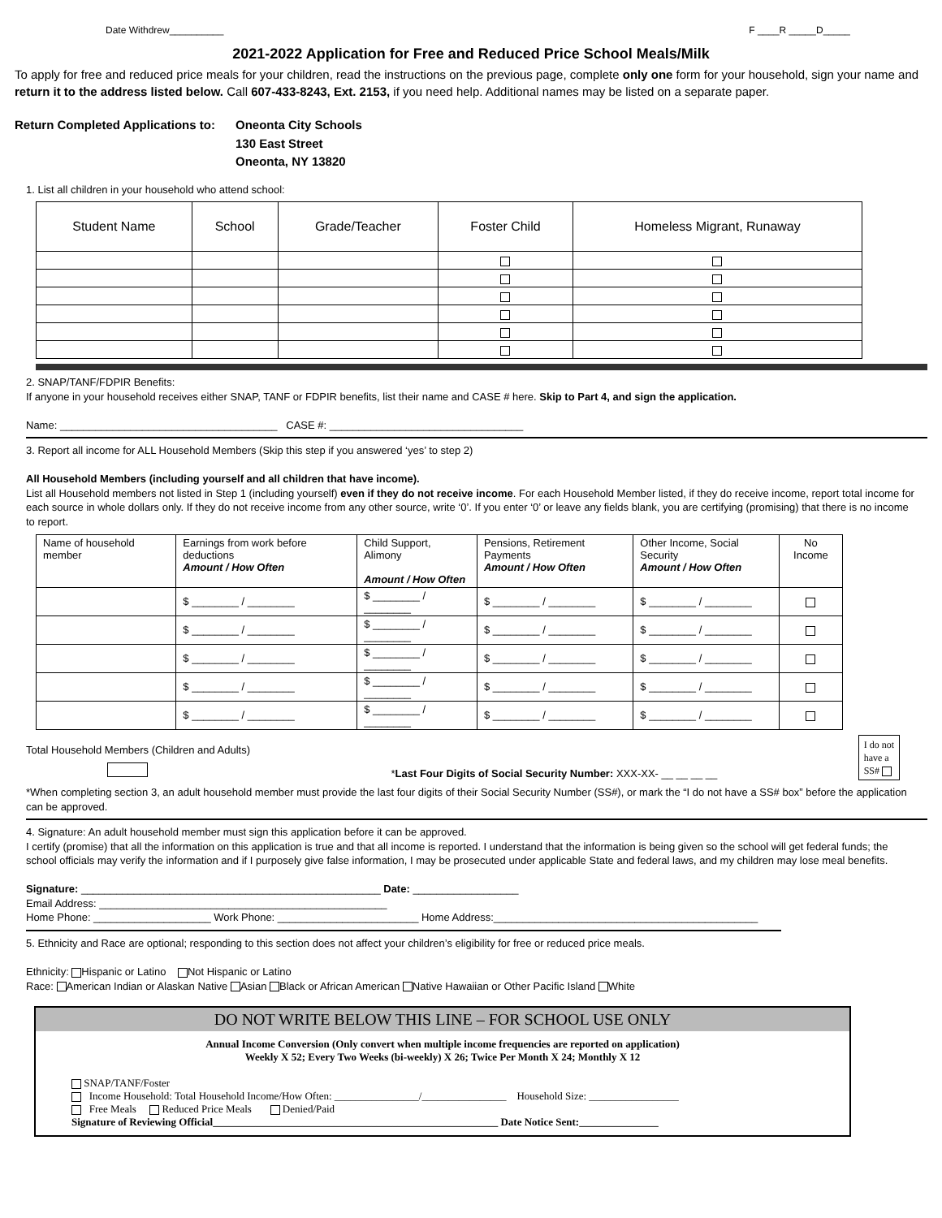Date Withdrew__________ F ____R _____D_____
2021-2022 Application for Free and Reduced Price School Meals/Milk
To apply for free and reduced price meals for your children, read the instructions on the previous page, complete only one form for your household, sign your name and return it to the address listed below. Call 607-433-8243, Ext. 2153, if you need help. Additional names may be listed on a separate paper.
Return Completed Applications to:
Oneonta City Schools
130 East Street
Oneonta, NY 13820
1. List all children in your household who attend school:
| Student Name | School | Grade/Teacher | Foster Child | Homeless Migrant, Runaway |
| --- | --- | --- | --- | --- |
2. SNAP/TANF/FDPIR Benefits:
If anyone in your household receives either SNAP, TANF or FDPIR benefits, list their name and CASE # here. Skip to Part 4, and sign the application.
Name: _____________________________________ CASE #: _________________________________
3. Report all income for ALL Household Members (Skip this step if you answered ‘yes’ to step 2)
All Household Members (including yourself and all children that have income).
List all Household members not listed in Step 1 (including yourself) even if they do not receive income. For each Household Member listed, if they do receive income, report total income for each source in whole dollars only. If they do not receive income from any other source, write ‘0’. If you enter ‘0’ or leave any fields blank, you are certifying (promising) that there is no income to report.
| Name of household member | Earnings from work before deductions Amount / How Often | Child Support, Alimony Amount / How Often | Pensions, Retirement Payments Amount / How Often | Other Income, Social Security Amount / How Often | No Income |
| --- | --- | --- | --- | --- | --- |
| | $ ________ / ________ | $ ________ / ________ | $ ________ / ________ | $ ________ / ________ | |
| | $ ________ / ________ | $ ________ / ________ | $ ________ / ________ | $ ________ / ________ | |
| | $ ________ / ________ | $ ________ / ________ | $ ________ / ________ | $ ________ / ________ | |
| | $ ________ / ________ | $ ________ / ________ | $ ________ / ________ | $ ________ / ________ | |
| | $ ________ / ________ | $ ________ / ________ | $ ________ / ________ | $ ________ / ________ | |
Total Household Members (Children and Adults)
*Last Four Digits of Social Security Number: XXX-XX- __ __ __ __
I do not
have a
SS#
*When completing section 3, an adult household member must provide the last four digits of their Social Security Number (SS#), or mark the “I do not have a SS# box” before the application can be approved.
4. Signature: An adult household member must sign this application before it can be approved.
I certify (promise) that all the information on this application is true and that all income is reported. I understand that the information is being given so the school will get federal funds; the school officials may verify the information and if I purposely give false information, I may be prosecuted under applicable State and federal laws, and my children may lose meal benefits.
Signature: ___________________________________________________ Date: __________________
Email Address: _________________________________________________
Home Phone: ____________________ Work Phone: ________________________ Home Address:_____________________________________________
5. Ethnicity and Race are optional; responding to this section does not affect your children’s eligibility for free or reduced price meals.
Ethnicity: Hispanic or Latino Not Hispanic or Latino
Race: American Indian or Alaskan Native Asian Black or African American Native Hawaiian or Other Pacific Island White
DO NOT WRITE BELOW THIS LINE – FOR SCHOOL USE ONLY
Annual Income Conversion (Only convert when multiple income frequencies are reported on application)
Weekly X 52; Every Two Weeks (bi-weekly) X 26; Twice Per Month X 24; Monthly X 12
SNAP/TANF/Foster
Income Household: Total Household Income/How Often: ________________/________________ Household Size: _________________
Free Meals Reduced Price Meals Denied/Paid
Signature of Reviewing Official______________________________________________________ Date Notice Sent:_______________